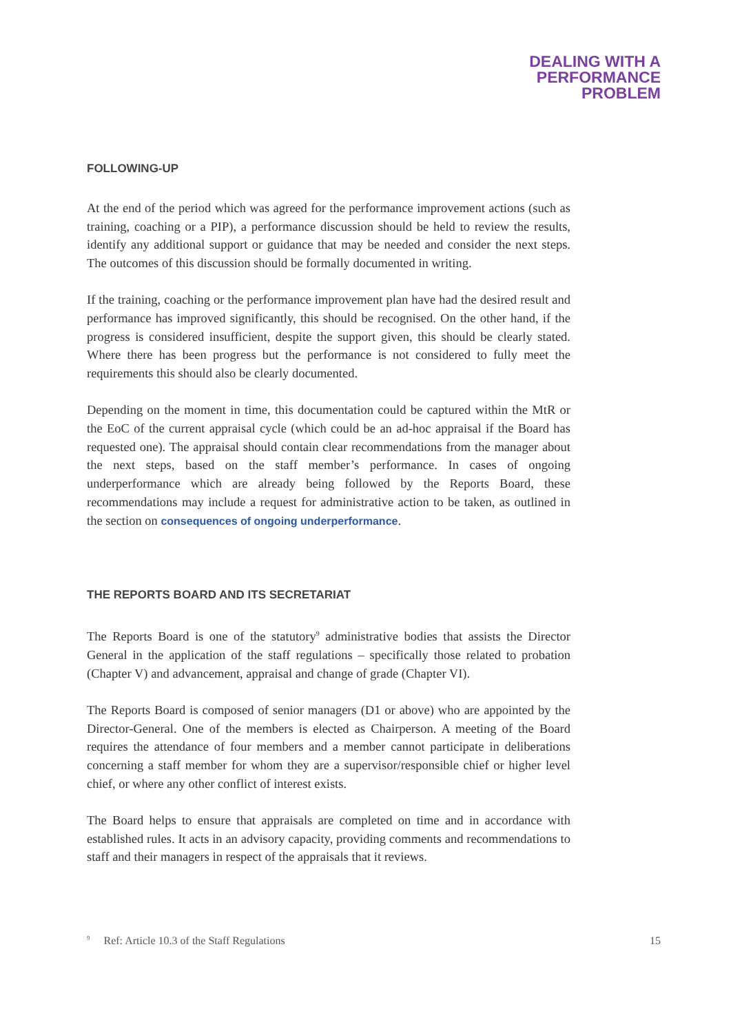DEALING WITH A
PERFORMANCE
PROBLEM
FOLLOWING-UP
At the end of the period which was agreed for the performance improvement actions (such as training, coaching or a PIP), a performance discussion should be held to review the results, identify any additional support or guidance that may be needed and consider the next steps. The outcomes of this discussion should be formally documented in writing.
If the training, coaching or the performance improvement plan have had the desired result and performance has improved significantly, this should be recognised. On the other hand, if the progress is considered insufficient, despite the support given, this should be clearly stated. Where there has been progress but the performance is not considered to fully meet the requirements this should also be clearly documented.
Depending on the moment in time, this documentation could be captured within the MtR or the EoC of the current appraisal cycle (which could be an ad-hoc appraisal if the Board has requested one). The appraisal should contain clear recommendations from the manager about the next steps, based on the staff member’s performance. In cases of ongoing underperformance which are already being followed by the Reports Board, these recommendations may include a request for administrative action to be taken, as outlined in the section on consequences of ongoing underperformance.
THE REPORTS BOARD AND ITS SECRETARIAT
The Reports Board is one of the statutory<sup>9</sup> administrative bodies that assists the Director General in the application of the staff regulations – specifically those related to probation (Chapter V) and advancement, appraisal and change of grade (Chapter VI).
The Reports Board is composed of senior managers (D1 or above) who are appointed by the Director-General. One of the members is elected as Chairperson. A meeting of the Board requires the attendance of four members and a member cannot participate in deliberations concerning a staff member for whom they are a supervisor/responsible chief or higher level chief, or where any other conflict of interest exists.
The Board helps to ensure that appraisals are completed on time and in accordance with established rules. It acts in an advisory capacity, providing comments and recommendations to staff and their managers in respect of the appraisals that it reviews.
<sup>9</sup> Ref: Article 10.3 of the Staff Regulations 15